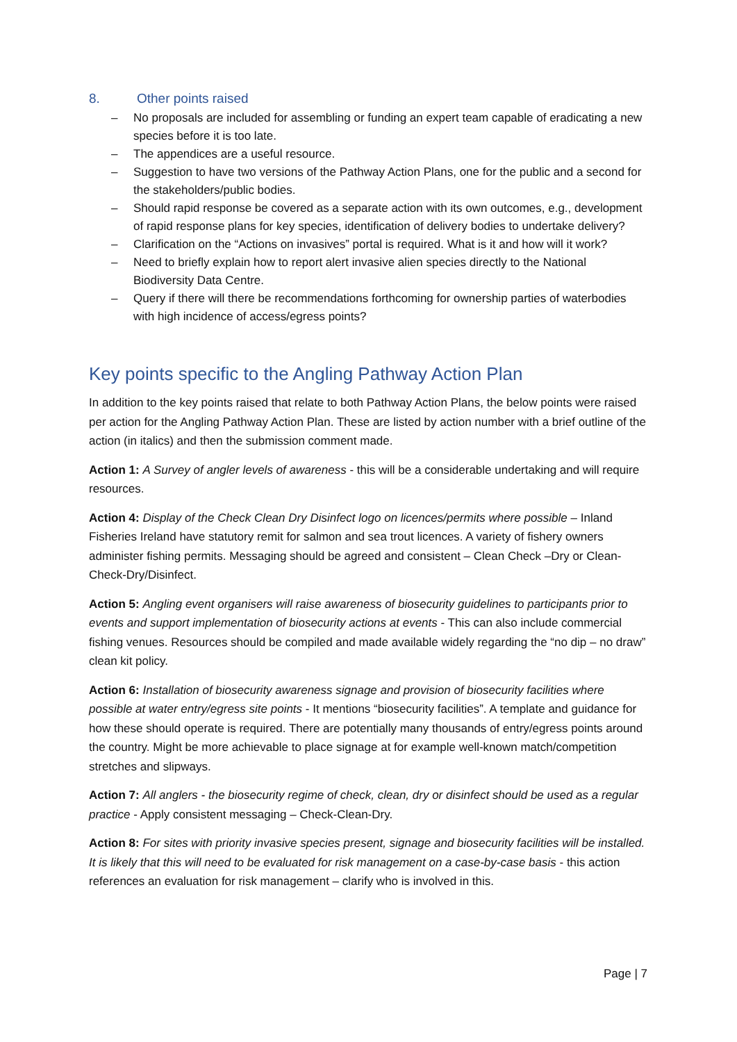8. Other points raised
– No proposals are included for assembling or funding an expert team capable of eradicating a new species before it is too late.
– The appendices are a useful resource.
– Suggestion to have two versions of the Pathway Action Plans, one for the public and a second for the stakeholders/public bodies.
– Should rapid response be covered as a separate action with its own outcomes, e.g., development of rapid response plans for key species, identification of delivery bodies to undertake delivery?
– Clarification on the “Actions on invasives” portal is required. What is it and how will it work?
– Need to briefly explain how to report alert invasive alien species directly to the National Biodiversity Data Centre.
– Query if there will there be recommendations forthcoming for ownership parties of waterbodies with high incidence of access/egress points?
Key points specific to the Angling Pathway Action Plan
In addition to the key points raised that relate to both Pathway Action Plans, the below points were raised per action for the Angling Pathway Action Plan. These are listed by action number with a brief outline of the action (in italics) and then the submission comment made.
Action 1: A Survey of angler levels of awareness - this will be a considerable undertaking and will require resources.
Action 4: Display of the Check Clean Dry Disinfect logo on licences/permits where possible – Inland Fisheries Ireland have statutory remit for salmon and sea trout licences. A variety of fishery owners administer fishing permits. Messaging should be agreed and consistent – Clean Check –Dry or Clean-Check-Dry/Disinfect.
Action 5: Angling event organisers will raise awareness of biosecurity guidelines to participants prior to events and support implementation of biosecurity actions at events - This can also include commercial fishing venues. Resources should be compiled and made available widely regarding the “no dip – no draw” clean kit policy.
Action 6: Installation of biosecurity awareness signage and provision of biosecurity facilities where possible at water entry/egress site points - It mentions “biosecurity facilities”. A template and guidance for how these should operate is required. There are potentially many thousands of entry/egress points around the country. Might be more achievable to place signage at for example well-known match/competition stretches and slipways.
Action 7: All anglers - the biosecurity regime of check, clean, dry or disinfect should be used as a regular practice - Apply consistent messaging – Check-Clean-Dry.
Action 8: For sites with priority invasive species present, signage and biosecurity facilities will be installed. It is likely that this will need to be evaluated for risk management on a case-by-case basis - this action references an evaluation for risk management – clarify who is involved in this.
Page | 7